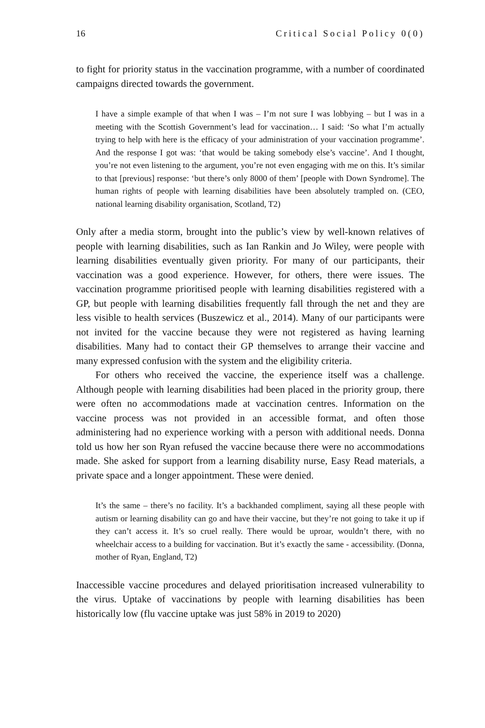16 Critical Social Policy 0(0)
to fight for priority status in the vaccination programme, with a number of coordinated campaigns directed towards the government.
I have a simple example of that when I was – I’m not sure I was lobbying – but I was in a meeting with the Scottish Government’s lead for vaccination… I said: ‘So what I’m actually trying to help with here is the efficacy of your administration of your vaccination programme’. And the response I got was: ‘that would be taking somebody else’s vaccine’. And I thought, you’re not even listening to the argument, you’re not even engaging with me on this. It’s similar to that [previous] response: ‘but there’s only 8000 of them’ [people with Down Syndrome]. The human rights of people with learning disabilities have been absolutely trampled on. (CEO, national learning disability organisation, Scotland, T2)
Only after a media storm, brought into the public’s view by well-known relatives of people with learning disabilities, such as Ian Rankin and Jo Wiley, were people with learning disabilities eventually given priority. For many of our participants, their vaccination was a good experience. However, for others, there were issues. The vaccination programme prioritised people with learning disabilities registered with a GP, but people with learning disabilities frequently fall through the net and they are less visible to health services (Buszewicz et al., 2014). Many of our participants were not invited for the vaccine because they were not registered as having learning disabilities. Many had to contact their GP themselves to arrange their vaccine and many expressed confusion with the system and the eligibility criteria.
For others who received the vaccine, the experience itself was a challenge. Although people with learning disabilities had been placed in the priority group, there were often no accommodations made at vaccination centres. Information on the vaccine process was not provided in an accessible format, and often those administering had no experience working with a person with additional needs. Donna told us how her son Ryan refused the vaccine because there were no accommodations made. She asked for support from a learning disability nurse, Easy Read materials, a private space and a longer appointment. These were denied.
It’s the same – there’s no facility. It’s a backhanded compliment, saying all these people with autism or learning disability can go and have their vaccine, but they’re not going to take it up if they can’t access it. It’s so cruel really. There would be uproar, wouldn’t there, with no wheelchair access to a building for vaccination. But it’s exactly the same - accessibility. (Donna, mother of Ryan, England, T2)
Inaccessible vaccine procedures and delayed prioritisation increased vulnerability to the virus. Uptake of vaccinations by people with learning disabilities has been historically low (flu vaccine uptake was just 58% in 2019 to 2020)